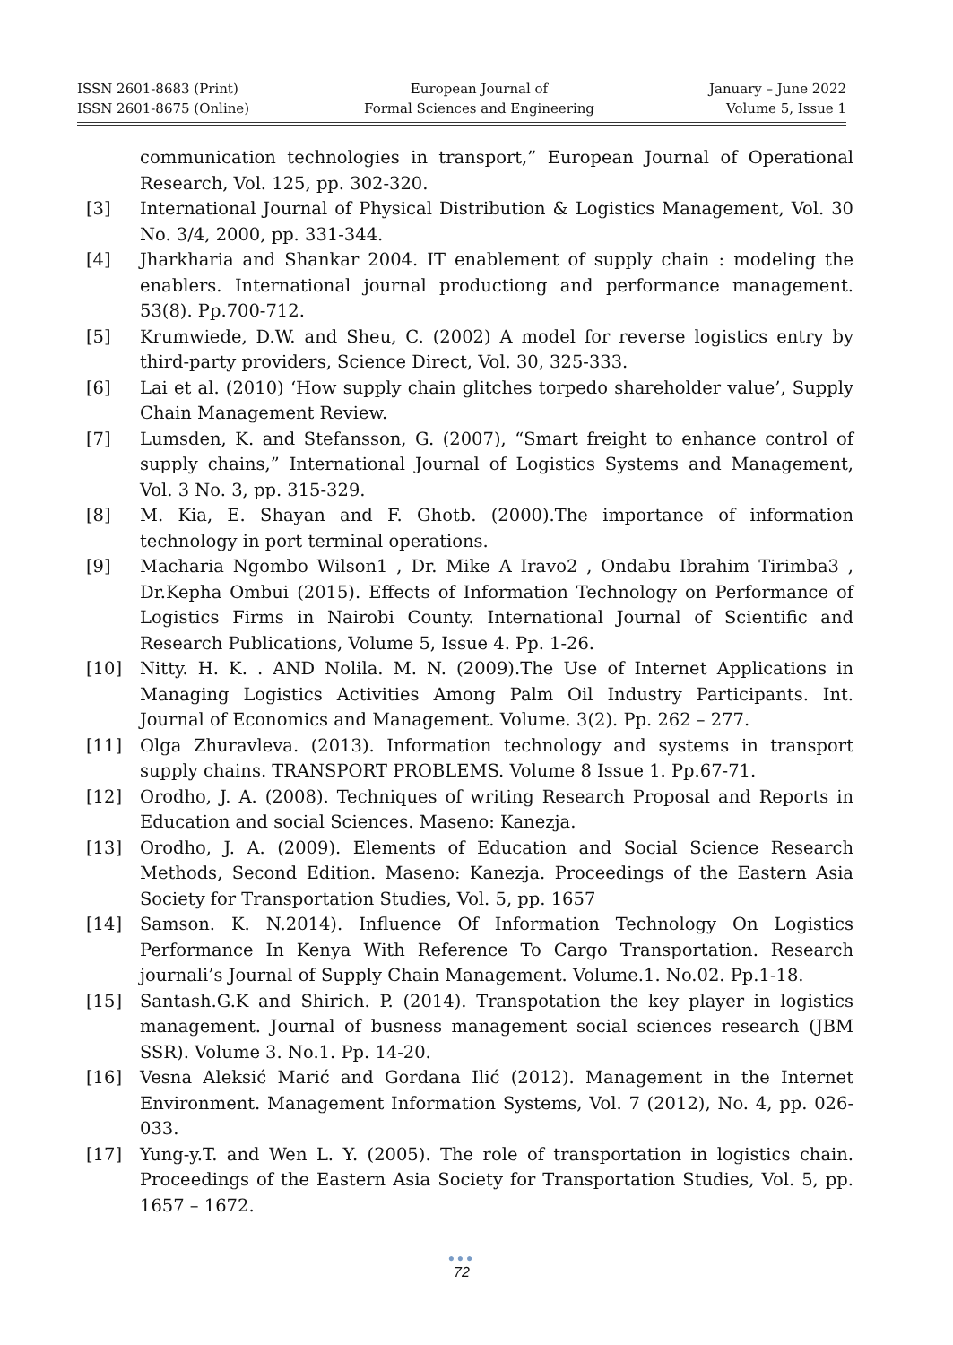ISSN 2601-8683 (Print)
ISSN 2601-8675 (Online)
European Journal of
Formal Sciences and Engineering
January – June 2022
Volume 5, Issue 1
communication technologies in transport,” European Journal of Operational Research, Vol. 125, pp. 302-320.
[3] International Journal of Physical Distribution & Logistics Management, Vol. 30 No. 3/4, 2000, pp. 331-344.
[4] Jharkharia and Shankar 2004. IT enablement of supply chain : modeling the enablers. International journal productiong and performance management. 53(8). Pp.700-712.
[5] Krumwiede, D.W. and Sheu, C. (2002) A model for reverse logistics entry by third-party providers, Science Direct, Vol. 30, 325-333.
[6] Lai et al. (2010) ‘How supply chain glitches torpedo shareholder value’, Supply Chain Management Review.
[7] Lumsden, K. and Stefansson, G. (2007), “Smart freight to enhance control of supply chains,” International Journal of Logistics Systems and Management, Vol. 3 No. 3, pp. 315-329.
[8] M. Kia, E. Shayan and F. Ghotb. (2000).The importance of information technology in port terminal operations.
[9] Macharia Ngombo Wilson1 , Dr. Mike A Iravo2 , Ondabu Ibrahim Tirimba3 , Dr.Kepha Ombui (2015). Effects of Information Technology on Performance of Logistics Firms in Nairobi County. International Journal of Scientific and Research Publications, Volume 5, Issue 4. Pp. 1-26.
[10] Nitty. H. K. . AND Nolila. M. N. (2009).The Use of Internet Applications in Managing Logistics Activities Among Palm Oil Industry Participants. Int. Journal of Economics and Management. Volume. 3(2). Pp. 262 – 277.
[11] Olga Zhuravleva. (2013). Information technology and systems in transport supply chains. TRANSPORT PROBLEMS. Volume 8 Issue 1. Pp.67-71.
[12] Orodho, J. A. (2008). Techniques of writing Research Proposal and Reports in Education and social Sciences. Maseno: Kanezja.
[13] Orodho, J. A. (2009). Elements of Education and Social Science Research Methods, Second Edition. Maseno: Kanezja. Proceedings of the Eastern Asia Society for Transportation Studies, Vol. 5, pp. 1657
[14] Samson. K. N.2014). Influence Of Information Technology On Logistics Performance In Kenya With Reference To Cargo Transportation. Research journali’s Journal of Supply Chain Management. Volume.1. No.02. Pp.1-18.
[15] Santash.G.K and Shirich. P. (2014). Transpotation the key player in logistics management. Journal of busness management social sciences research (JBM SSR). Volume 3. No.1. Pp. 14-20.
[16] Vesna Aleksić Marić and Gordana Ilić (2012). Management in the Internet Environment. Management Information Systems, Vol. 7 (2012), No. 4, pp. 026-033.
[17] Yung-y.T. and Wen L. Y. (2005). The role of transportation in logistics chain. Proceedings of the Eastern Asia Society for Transportation Studies, Vol. 5, pp. 1657 – 1672.
●●●
72